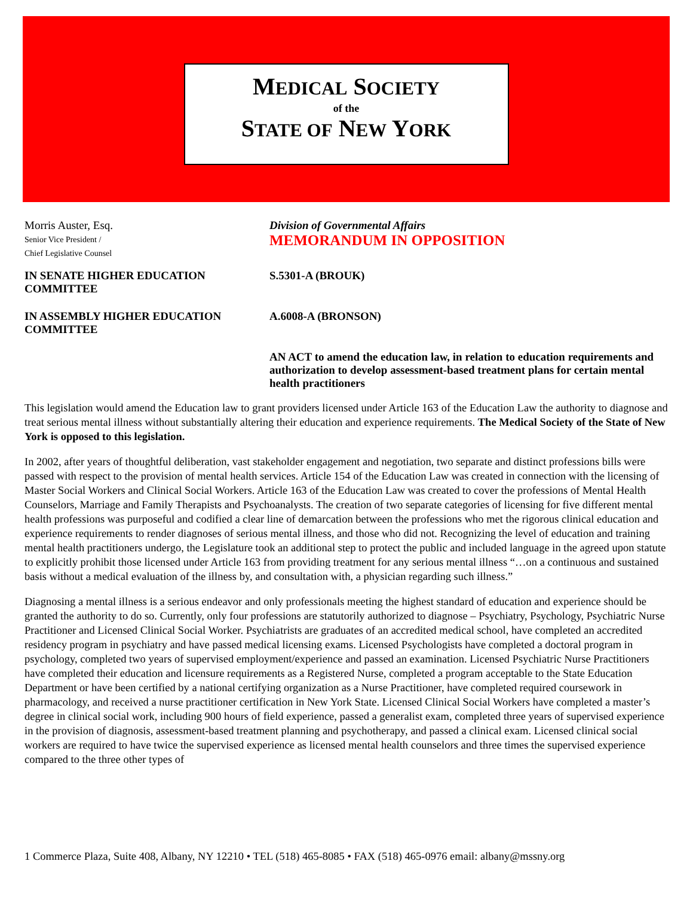MEDICAL SOCIETY
of the
STATE OF NEW YORK
Morris Auster, Esq.
Senior Vice President /
Chief Legislative Counsel
Division of Governmental Affairs
MEMORANDUM IN OPPOSITION
IN SENATE HIGHER EDUCATION COMMITTEE
S.5301-A (BROUK)
IN ASSEMBLY HIGHER EDUCATION COMMITTEE
A.6008-A (BRONSON)
AN ACT to amend the education law, in relation to education requirements and authorization to develop assessment-based treatment plans for certain mental health practitioners
This legislation would amend the Education law to grant providers licensed under Article 163 of the Education Law the authority to diagnose and treat serious mental illness without substantially altering their education and experience requirements. The Medical Society of the State of New York is opposed to this legislation.
In 2002, after years of thoughtful deliberation, vast stakeholder engagement and negotiation, two separate and distinct professions bills were passed with respect to the provision of mental health services. Article 154 of the Education Law was created in connection with the licensing of Master Social Workers and Clinical Social Workers. Article 163 of the Education Law was created to cover the professions of Mental Health Counselors, Marriage and Family Therapists and Psychoanalysts. The creation of two separate categories of licensing for five different mental health professions was purposeful and codified a clear line of demarcation between the professions who met the rigorous clinical education and experience requirements to render diagnoses of serious mental illness, and those who did not. Recognizing the level of education and training mental health practitioners undergo, the Legislature took an additional step to protect the public and included language in the agreed upon statute to explicitly prohibit those licensed under Article 163 from providing treatment for any serious mental illness “…on a continuous and sustained basis without a medical evaluation of the illness by, and consultation with, a physician regarding such illness.”
Diagnosing a mental illness is a serious endeavor and only professionals meeting the highest standard of education and experience should be granted the authority to do so. Currently, only four professions are statutorily authorized to diagnose – Psychiatry, Psychology, Psychiatric Nurse Practitioner and Licensed Clinical Social Worker. Psychiatrists are graduates of an accredited medical school, have completed an accredited residency program in psychiatry and have passed medical licensing exams. Licensed Psychologists have completed a doctoral program in psychology, completed two years of supervised employment/experience and passed an examination. Licensed Psychiatric Nurse Practitioners have completed their education and licensure requirements as a Registered Nurse, completed a program acceptable to the State Education Department or have been certified by a national certifying organization as a Nurse Practitioner, have completed required coursework in pharmacology, and received a nurse practitioner certification in New York State. Licensed Clinical Social Workers have completed a master’s degree in clinical social work, including 900 hours of field experience, passed a generalist exam, completed three years of supervised experience in the provision of diagnosis, assessment-based treatment planning and psychotherapy, and passed a clinical exam. Licensed clinical social workers are required to have twice the supervised experience as licensed mental health counselors and three times the supervised experience compared to the three other types of
1 Commerce Plaza, Suite 408, Albany, NY 12210 • TEL (518) 465-8085 • FAX (518) 465-0976 email: albany@mssny.org